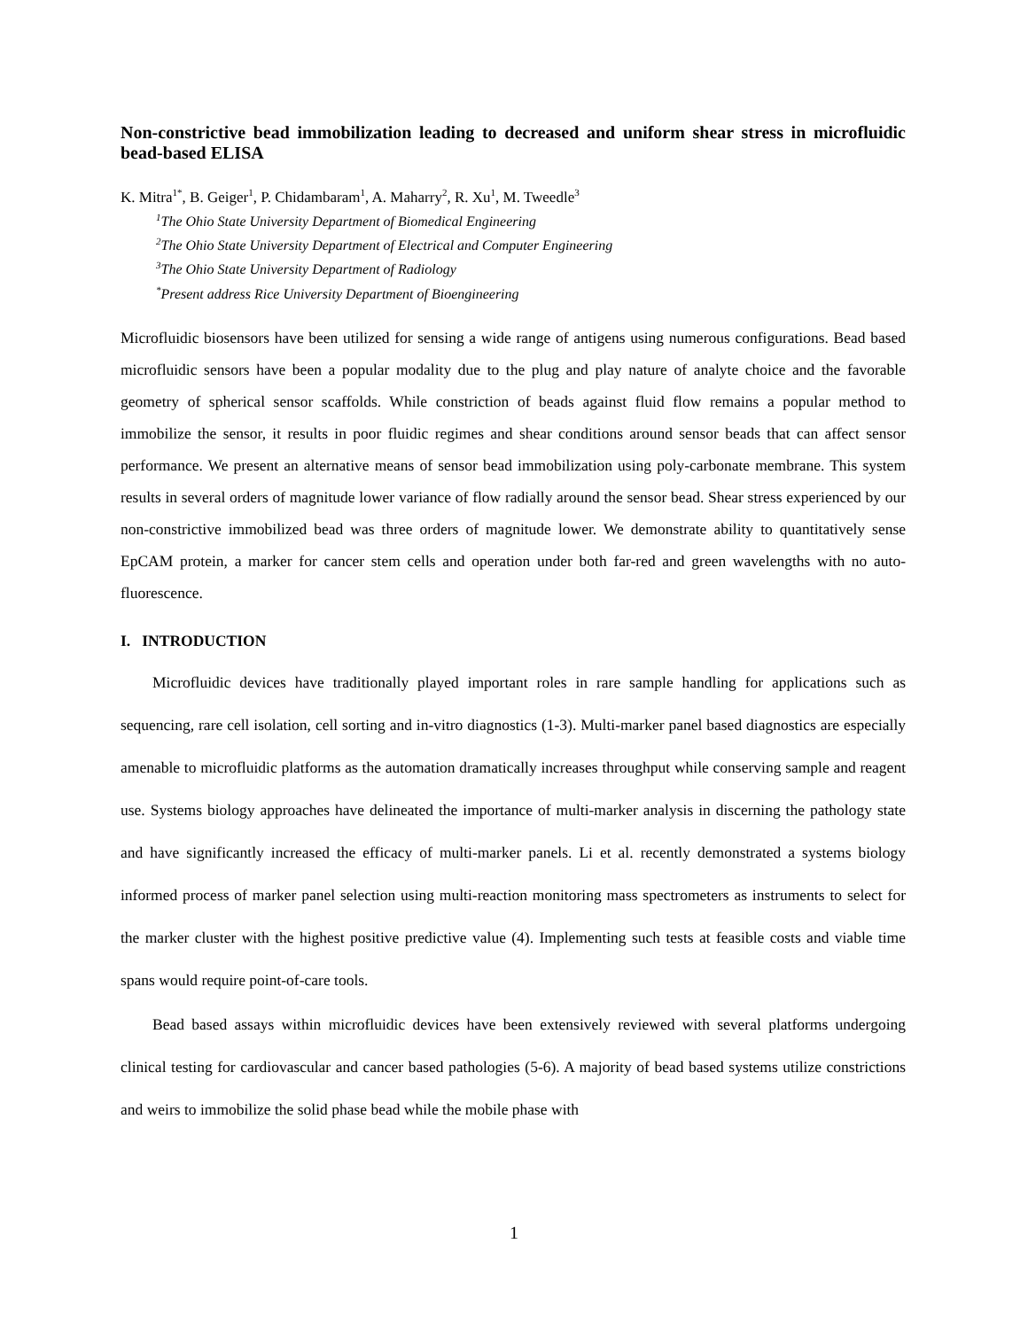Non-constrictive bead immobilization leading to decreased and uniform shear stress in microfluidic bead-based ELISA
K. Mitra<sup>1*</sup>, B. Geiger<sup>1</sup>, P. Chidambaram<sup>1</sup>, A. Maharry<sup>2</sup>, R. Xu<sup>1</sup>, M. Tweedle<sup>3</sup>
<sup>1</sup> The Ohio State University Department of Biomedical Engineering
<sup>2</sup> The Ohio State University Department of Electrical and Computer Engineering
<sup>3</sup> The Ohio State University Department of Radiology
<sup>*</sup> Present address Rice University Department of Bioengineering
Microfluidic biosensors have been utilized for sensing a wide range of antigens using numerous configurations. Bead based microfluidic sensors have been a popular modality due to the plug and play nature of analyte choice and the favorable geometry of spherical sensor scaffolds. While constriction of beads against fluid flow remains a popular method to immobilize the sensor, it results in poor fluidic regimes and shear conditions around sensor beads that can affect sensor performance. We present an alternative means of sensor bead immobilization using poly-carbonate membrane. This system results in several orders of magnitude lower variance of flow radially around the sensor bead. Shear stress experienced by our non-constrictive immobilized bead was three orders of magnitude lower. We demonstrate ability to quantitatively sense EpCAM protein, a marker for cancer stem cells and operation under both far-red and green wavelengths with no auto-fluorescence.
I. INTRODUCTION
Microfluidic devices have traditionally played important roles in rare sample handling for applications such as sequencing, rare cell isolation, cell sorting and in-vitro diagnostics (1-3). Multi-marker panel based diagnostics are especially amenable to microfluidic platforms as the automation dramatically increases throughput while conserving sample and reagent use. Systems biology approaches have delineated the importance of multi-marker analysis in discerning the pathology state and have significantly increased the efficacy of multi-marker panels. Li et al. recently demonstrated a systems biology informed process of marker panel selection using multi-reaction monitoring mass spectrometers as instruments to select for the marker cluster with the highest positive predictive value (4). Implementing such tests at feasible costs and viable time spans would require point-of-care tools.
Bead based assays within microfluidic devices have been extensively reviewed with several platforms undergoing clinical testing for cardiovascular and cancer based pathologies (5-6). A majority of bead based systems utilize constrictions and weirs to immobilize the solid phase bead while the mobile phase with
1